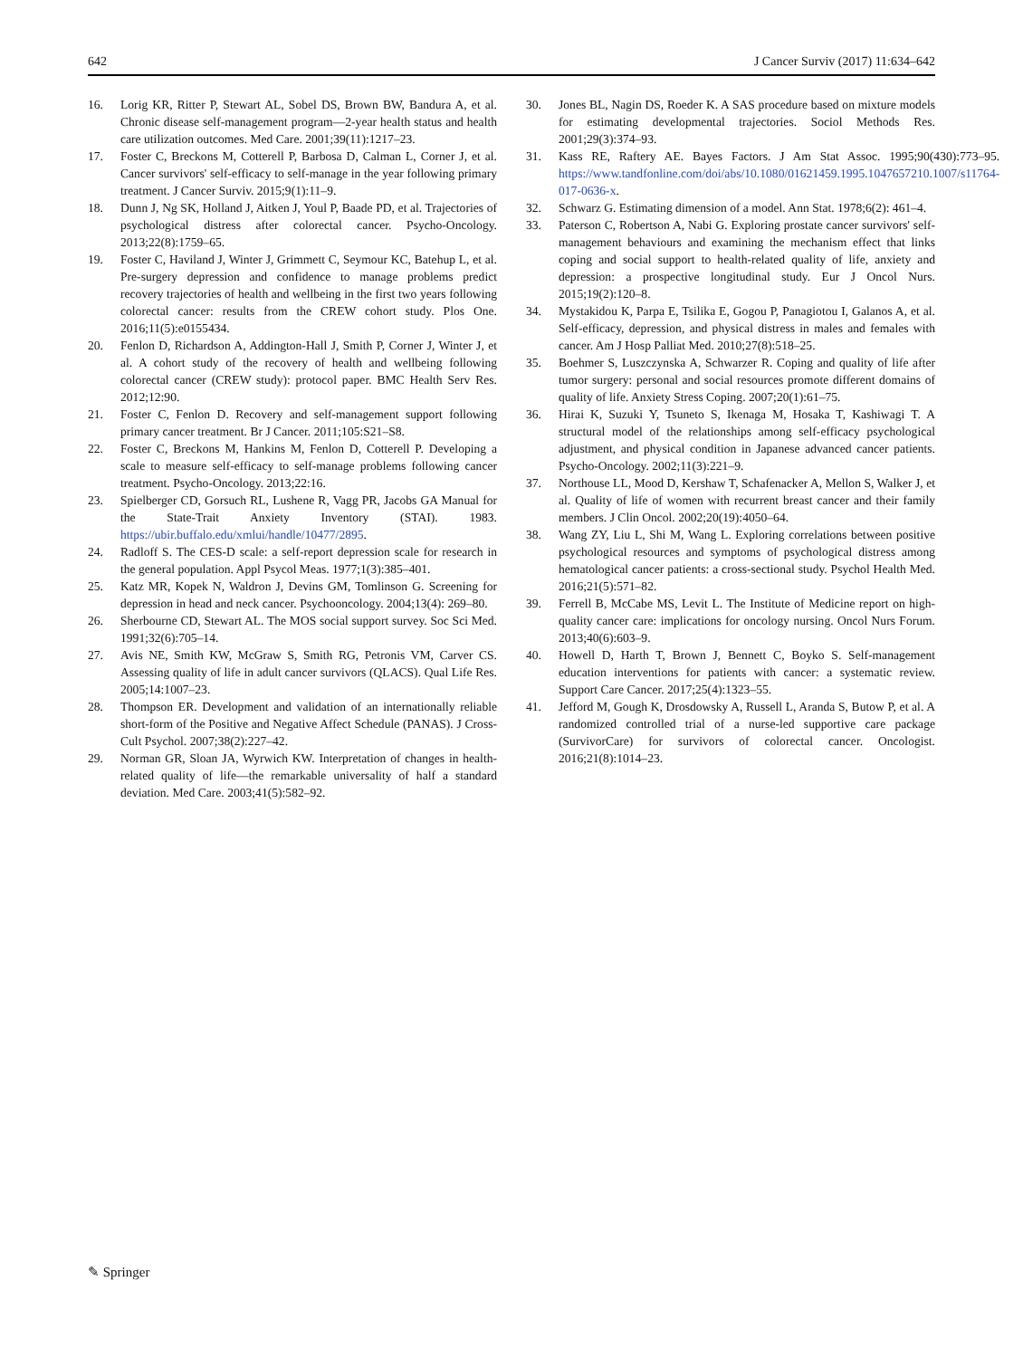642 J Cancer Surviv (2017) 11:634–642
16. Lorig KR, Ritter P, Stewart AL, Sobel DS, Brown BW, Bandura A, et al. Chronic disease self-management program—2-year health status and health care utilization outcomes. Med Care. 2001;39(11):1217–23.
17. Foster C, Breckons M, Cotterell P, Barbosa D, Calman L, Corner J, et al. Cancer survivors' self-efficacy to self-manage in the year following primary treatment. J Cancer Surviv. 2015;9(1):11–9.
18. Dunn J, Ng SK, Holland J, Aitken J, Youl P, Baade PD, et al. Trajectories of psychological distress after colorectal cancer. Psycho-Oncology. 2013;22(8):1759–65.
19. Foster C, Haviland J, Winter J, Grimmett C, Seymour KC, Batehup L, et al. Pre-surgery depression and confidence to manage problems predict recovery trajectories of health and wellbeing in the first two years following colorectal cancer: results from the CREW cohort study. Plos One. 2016;11(5):e0155434.
20. Fenlon D, Richardson A, Addington-Hall J, Smith P, Corner J, Winter J, et al. A cohort study of the recovery of health and wellbeing following colorectal cancer (CREW study): protocol paper. BMC Health Serv Res. 2012;12:90.
21. Foster C, Fenlon D. Recovery and self-management support following primary cancer treatment. Br J Cancer. 2011;105:S21–S8.
22. Foster C, Breckons M, Hankins M, Fenlon D, Cotterell P. Developing a scale to measure self-efficacy to self-manage problems following cancer treatment. Psycho-Oncology. 2013;22:16.
23. Spielberger CD, Gorsuch RL, Lushene R, Vagg PR, Jacobs GA Manual for the State-Trait Anxiety Inventory (STAI). 1983. https://ubir.buffalo.edu/xmlui/handle/10477/2895.
24. Radloff S. The CES-D scale: a self-report depression scale for research in the general population. Appl Psycol Meas. 1977;1(3):385–401.
25. Katz MR, Kopek N, Waldron J, Devins GM, Tomlinson G. Screening for depression in head and neck cancer. Psychooncology. 2004;13(4): 269–80.
26. Sherbourne CD, Stewart AL. The MOS social support survey. Soc Sci Med. 1991;32(6):705–14.
27. Avis NE, Smith KW, McGraw S, Smith RG, Petronis VM, Carver CS. Assessing quality of life in adult cancer survivors (QLACS). Qual Life Res. 2005;14:1007–23.
28. Thompson ER. Development and validation of an internationally reliable short-form of the Positive and Negative Affect Schedule (PANAS). J Cross-Cult Psychol. 2007;38(2):227–42.
29. Norman GR, Sloan JA, Wyrwich KW. Interpretation of changes in health-related quality of life—the remarkable universality of half a standard deviation. Med Care. 2003;41(5):582–92.
30. Jones BL, Nagin DS, Roeder K. A SAS procedure based on mixture models for estimating developmental trajectories. Sociol Methods Res. 2001;29(3):374–93.
31. Kass RE, Raftery AE. Bayes Factors. J Am Stat Assoc. 1995;90(430):773–95. https://www.tandfonline.com/doi/abs/10.1080/01621459.1995.1047657210.1007/s11764-017-0636-x.
32. Schwarz G. Estimating dimension of a model. Ann Stat. 1978;6(2): 461–4.
33. Paterson C, Robertson A, Nabi G. Exploring prostate cancer survivors' self-management behaviours and examining the mechanism effect that links coping and social support to health-related quality of life, anxiety and depression: a prospective longitudinal study. Eur J Oncol Nurs. 2015;19(2):120–8.
34. Mystakidou K, Parpa E, Tsilika E, Gogou P, Panagiotou I, Galanos A, et al. Self-efficacy, depression, and physical distress in males and females with cancer. Am J Hosp Palliat Med. 2010;27(8):518–25.
35. Boehmer S, Luszczynska A, Schwarzer R. Coping and quality of life after tumor surgery: personal and social resources promote different domains of quality of life. Anxiety Stress Coping. 2007;20(1):61–75.
36. Hirai K, Suzuki Y, Tsuneto S, Ikenaga M, Hosaka T, Kashiwagi T. A structural model of the relationships among self-efficacy psychological adjustment, and physical condition in Japanese advanced cancer patients. Psycho-Oncology. 2002;11(3):221–9.
37. Northouse LL, Mood D, Kershaw T, Schafenacker A, Mellon S, Walker J, et al. Quality of life of women with recurrent breast cancer and their family members. J Clin Oncol. 2002;20(19):4050–64.
38. Wang ZY, Liu L, Shi M, Wang L. Exploring correlations between positive psychological resources and symptoms of psychological distress among hematological cancer patients: a cross-sectional study. Psychol Health Med. 2016;21(5):571–82.
39. Ferrell B, McCabe MS, Levit L. The Institute of Medicine report on high-quality cancer care: implications for oncology nursing. Oncol Nurs Forum. 2013;40(6):603–9.
40. Howell D, Harth T, Brown J, Bennett C, Boyko S. Self-management education interventions for patients with cancer: a systematic review. Support Care Cancer. 2017;25(4):1323–55.
41. Jefford M, Gough K, Drosdowsky A, Russell L, Aranda S, Butow P, et al. A randomized controlled trial of a nurse-led supportive care package (SurvivorCare) for survivors of colorectal cancer. Oncologist. 2016;21(8):1014–23.
✎ Springer